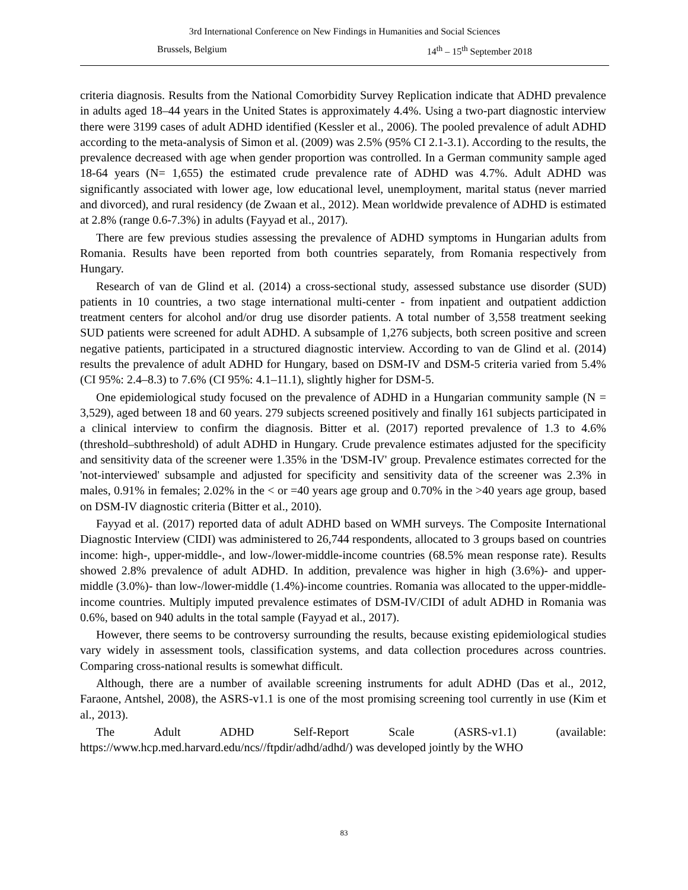3rd International Conference on New Findings in Humanities and Social Sciences
Brussels, Belgium 14<sup>th</sup> – 15<sup>th</sup> September 2018
criteria diagnosis. Results from the National Comorbidity Survey Replication indicate that ADHD prevalence in adults aged 18–44 years in the United States is approximately 4.4%. Using a two-part diagnostic interview there were 3199 cases of adult ADHD identified (Kessler et al., 2006). The pooled prevalence of adult ADHD according to the meta-analysis of Simon et al. (2009) was 2.5% (95% CI 2.1-3.1). According to the results, the prevalence decreased with age when gender proportion was controlled. In a German community sample aged 18-64 years (N= 1,655) the estimated crude prevalence rate of ADHD was 4.7%. Adult ADHD was significantly associated with lower age, low educational level, unemployment, marital status (never married and divorced), and rural residency (de Zwaan et al., 2012). Mean worldwide prevalence of ADHD is estimated at 2.8% (range 0.6-7.3%) in adults (Fayyad et al., 2017).
There are few previous studies assessing the prevalence of ADHD symptoms in Hungarian adults from Romania. Results have been reported from both countries separately, from Romania respectively from Hungary.
Research of van de Glind et al. (2014) a cross-sectional study, assessed substance use disorder (SUD) patients in 10 countries, a two stage international multi-center - from inpatient and outpatient addiction treatment centers for alcohol and/or drug use disorder patients. A total number of 3,558 treatment seeking SUD patients were screened for adult ADHD. A subsample of 1,276 subjects, both screen positive and screen negative patients, participated in a structured diagnostic interview. According to van de Glind et al. (2014) results the prevalence of adult ADHD for Hungary, based on DSM-IV and DSM-5 criteria varied from 5.4% (CI 95%: 2.4–8.3) to 7.6% (CI 95%: 4.1–11.1), slightly higher for DSM-5.
One epidemiological study focused on the prevalence of ADHD in a Hungarian community sample (N = 3,529), aged between 18 and 60 years. 279 subjects screened positively and finally 161 subjects participated in a clinical interview to confirm the diagnosis. Bitter et al. (2017) reported prevalence of 1.3 to 4.6% (threshold–subthreshold) of adult ADHD in Hungary. Crude prevalence estimates adjusted for the specificity and sensitivity data of the screener were 1.35% in the 'DSM-IV' group. Prevalence estimates corrected for the 'not-interviewed' subsample and adjusted for specificity and sensitivity data of the screener was 2.3% in males, 0.91% in females; 2.02% in the < or =40 years age group and 0.70% in the >40 years age group, based on DSM-IV diagnostic criteria (Bitter et al., 2010).
Fayyad et al. (2017) reported data of adult ADHD based on WMH surveys. The Composite International Diagnostic Interview (CIDI) was administered to 26,744 respondents, allocated to 3 groups based on countries income: high-, upper-middle-, and low-/lower-middle-income countries (68.5% mean response rate). Results showed 2.8% prevalence of adult ADHD. In addition, prevalence was higher in high (3.6%)- and upper-middle (3.0%)- than low-/lower-middle (1.4%)-income countries. Romania was allocated to the upper-middle-income countries. Multiply imputed prevalence estimates of DSM-IV/CIDI of adult ADHD in Romania was 0.6%, based on 940 adults in the total sample (Fayyad et al., 2017).
However, there seems to be controversy surrounding the results, because existing epidemiological studies vary widely in assessment tools, classification systems, and data collection procedures across countries. Comparing cross-national results is somewhat difficult.
Although, there are a number of available screening instruments for adult ADHD (Das et al., 2012, Faraone, Antshel, 2008), the ASRS-v1.1 is one of the most promising screening tool currently in use (Kim et al., 2013).
The Adult ADHD Self-Report Scale (ASRS-v1.1) (available: https://www.hcp.med.harvard.edu/ncs//ftpdir/adhd/adhd/) was developed jointly by the WHO
83